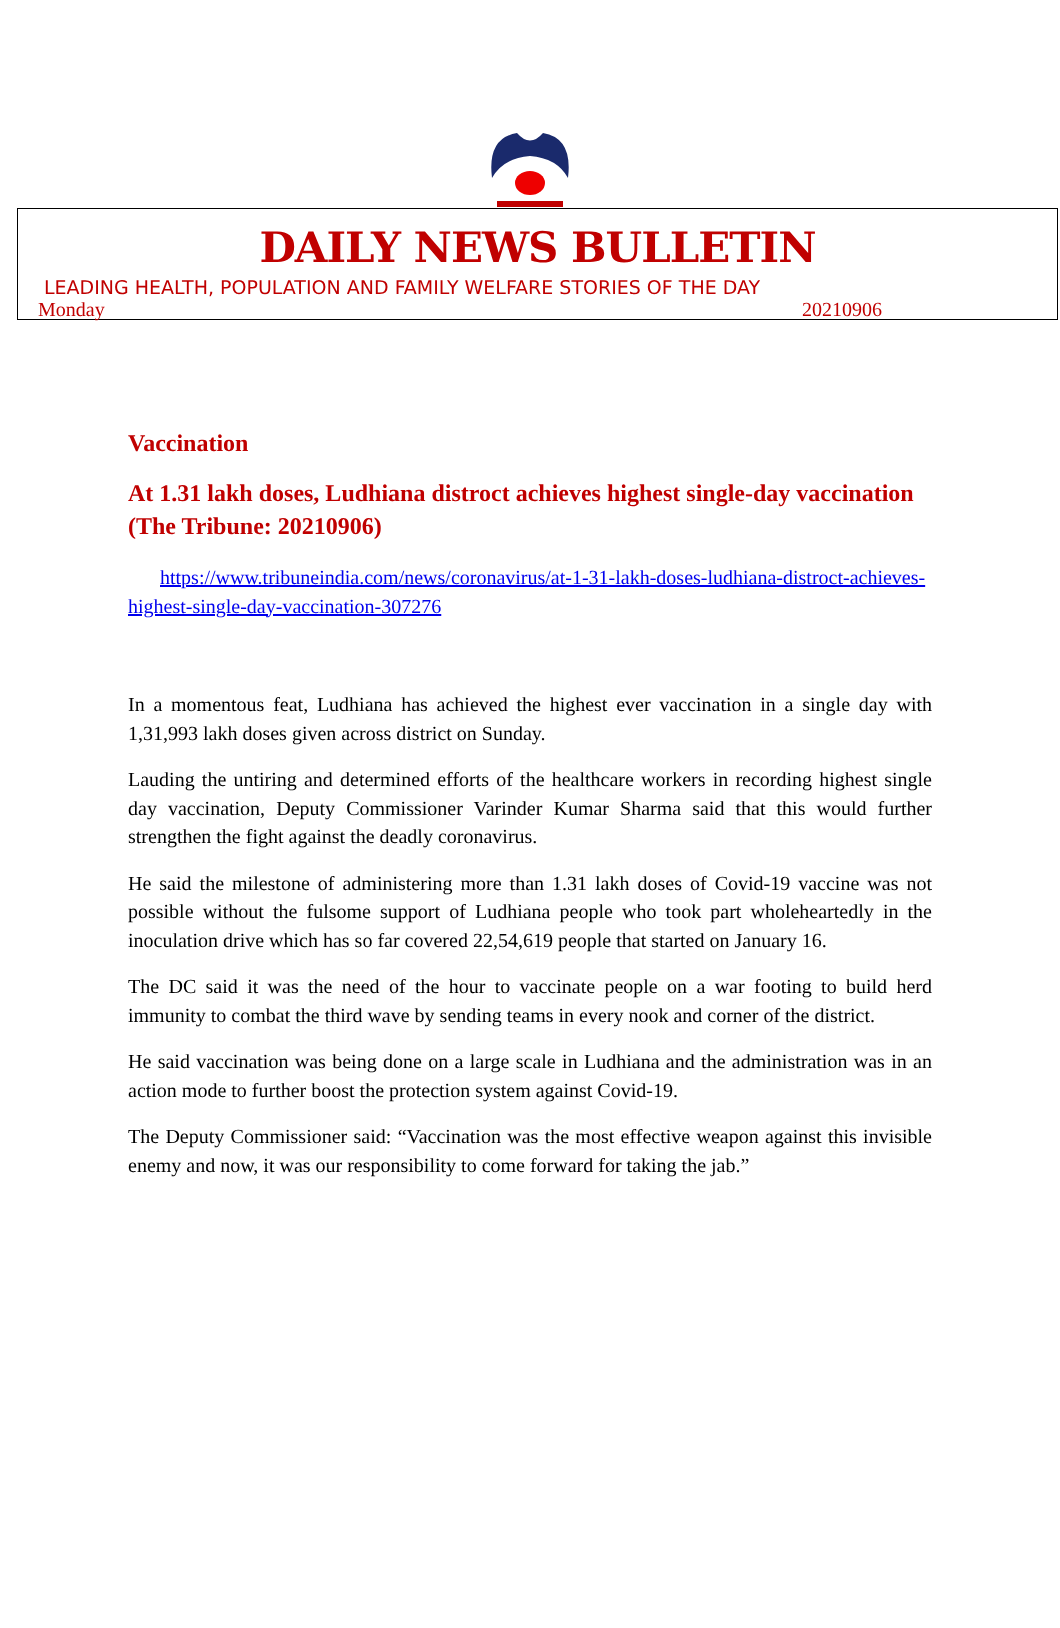DAILY NEWS BULLETIN
LEADING HEALTH, POPULATION AND FAMILY WELFARE STORIES OF THE DAY
Monday 20210906
Vaccination
At 1.31 lakh doses, Ludhiana distroct achieves highest single-day vaccination (The Tribune: 20210906)
https://www.tribuneindia.com/news/coronavirus/at-1-31-lakh-doses-ludhiana-distroct-achieves-highest-single-day-vaccination-307276
In a momentous feat, Ludhiana has achieved the highest ever vaccination in a single day with 1,31,993 lakh doses given across district on Sunday.
Lauding the untiring and determined efforts of the healthcare workers in recording highest single day vaccination, Deputy Commissioner Varinder Kumar Sharma said that this would further strengthen the fight against the deadly coronavirus.
He said the milestone of administering more than 1.31 lakh doses of Covid-19 vaccine was not possible without the fulsome support of Ludhiana people who took part wholeheartedly in the inoculation drive which has so far covered 22,54,619 people that started on January 16.
The DC said it was the need of the hour to vaccinate people on a war footing to build herd immunity to combat the third wave by sending teams in every nook and corner of the district.
He said vaccination was being done on a large scale in Ludhiana and the administration was in an action mode to further boost the protection system against Covid-19.
The Deputy Commissioner said: “Vaccination was the most effective weapon against this invisible enemy and now, it was our responsibility to come forward for taking the jab.”